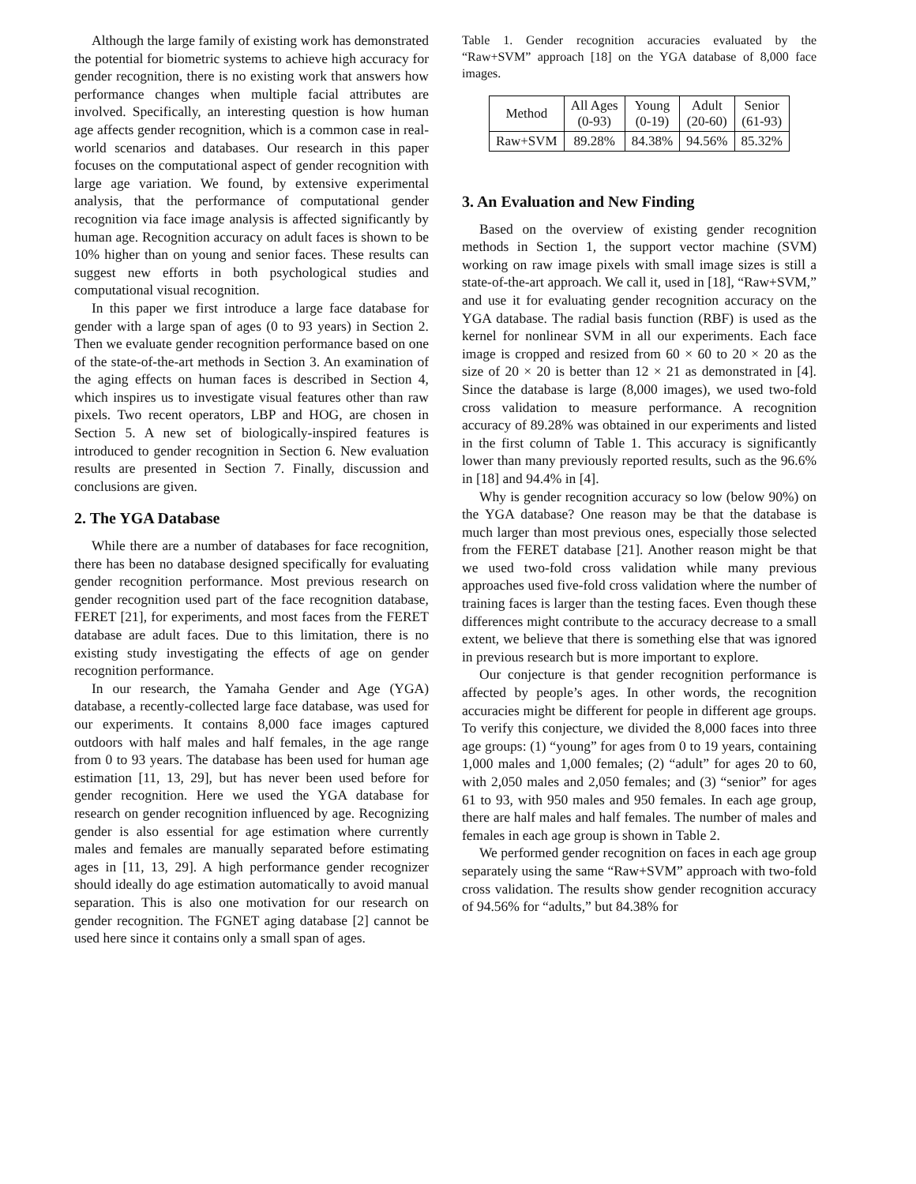Although the large family of existing work has demonstrated the potential for biometric systems to achieve high accuracy for gender recognition, there is no existing work that answers how performance changes when multiple facial attributes are involved. Specifically, an interesting question is how human age affects gender recognition, which is a common case in real-world scenarios and databases. Our research in this paper focuses on the computational aspect of gender recognition with large age variation. We found, by extensive experimental analysis, that the performance of computational gender recognition via face image analysis is affected significantly by human age. Recognition accuracy on adult faces is shown to be 10% higher than on young and senior faces. These results can suggest new efforts in both psychological studies and computational visual recognition.
In this paper we first introduce a large face database for gender with a large span of ages (0 to 93 years) in Section 2. Then we evaluate gender recognition performance based on one of the state-of-the-art methods in Section 3. An examination of the aging effects on human faces is described in Section 4, which inspires us to investigate visual features other than raw pixels. Two recent operators, LBP and HOG, are chosen in Section 5. A new set of biologically-inspired features is introduced to gender recognition in Section 6. New evaluation results are presented in Section 7. Finally, discussion and conclusions are given.
2. The YGA Database
While there are a number of databases for face recognition, there has been no database designed specifically for evaluating gender recognition performance. Most previous research on gender recognition used part of the face recognition database, FERET [21], for experiments, and most faces from the FERET database are adult faces. Due to this limitation, there is no existing study investigating the effects of age on gender recognition performance.
In our research, the Yamaha Gender and Age (YGA) database, a recently-collected large face database, was used for our experiments. It contains 8,000 face images captured outdoors with half males and half females, in the age range from 0 to 93 years. The database has been used for human age estimation [11, 13, 29], but has never been used before for gender recognition. Here we used the YGA database for research on gender recognition influenced by age. Recognizing gender is also essential for age estimation where currently males and females are manually separated before estimating ages in [11, 13, 29]. A high performance gender recognizer should ideally do age estimation automatically to avoid manual separation. This is also one motivation for our research on gender recognition. The FGNET aging database [2] cannot be used here since it contains only a small span of ages.
Table 1. Gender recognition accuracies evaluated by the “Raw+SVM” approach [18] on the YGA database of 8,000 face images.
| Method | All Ages (0-93) | Young (0-19) | Adult (20-60) | Senior (61-93) |
| --- | --- | --- | --- | --- |
| Raw+SVM | 89.28% | 84.38% | 94.56% | 85.32% |
3. An Evaluation and New Finding
Based on the overview of existing gender recognition methods in Section 1, the support vector machine (SVM) working on raw image pixels with small image sizes is still a state-of-the-art approach. We call it, used in [18], “Raw+SVM,” and use it for evaluating gender recognition accuracy on the YGA database. The radial basis function (RBF) is used as the kernel for nonlinear SVM in all our experiments. Each face image is cropped and resized from 60 × 60 to 20 × 20 as the size of 20 × 20 is better than 12 × 21 as demonstrated in [4]. Since the database is large (8,000 images), we used two-fold cross validation to measure performance. A recognition accuracy of 89.28% was obtained in our experiments and listed in the first column of Table 1. This accuracy is significantly lower than many previously reported results, such as the 96.6% in [18] and 94.4% in [4].
Why is gender recognition accuracy so low (below 90%) on the YGA database? One reason may be that the database is much larger than most previous ones, especially those selected from the FERET database [21]. Another reason might be that we used two-fold cross validation while many previous approaches used five-fold cross validation where the number of training faces is larger than the testing faces. Even though these differences might contribute to the accuracy decrease to a small extent, we believe that there is something else that was ignored in previous research but is more important to explore.
Our conjecture is that gender recognition performance is affected by people’s ages. In other words, the recognition accuracies might be different for people in different age groups. To verify this conjecture, we divided the 8,000 faces into three age groups: (1) “young” for ages from 0 to 19 years, containing 1,000 males and 1,000 females; (2) “adult” for ages 20 to 60, with 2,050 males and 2,050 females; and (3) “senior” for ages 61 to 93, with 950 males and 950 females. In each age group, there are half males and half females. The number of males and females in each age group is shown in Table 2.
We performed gender recognition on faces in each age group separately using the same “Raw+SVM” approach with two-fold cross validation. The results show gender recognition accuracy of 94.56% for “adults,” but 84.38% for